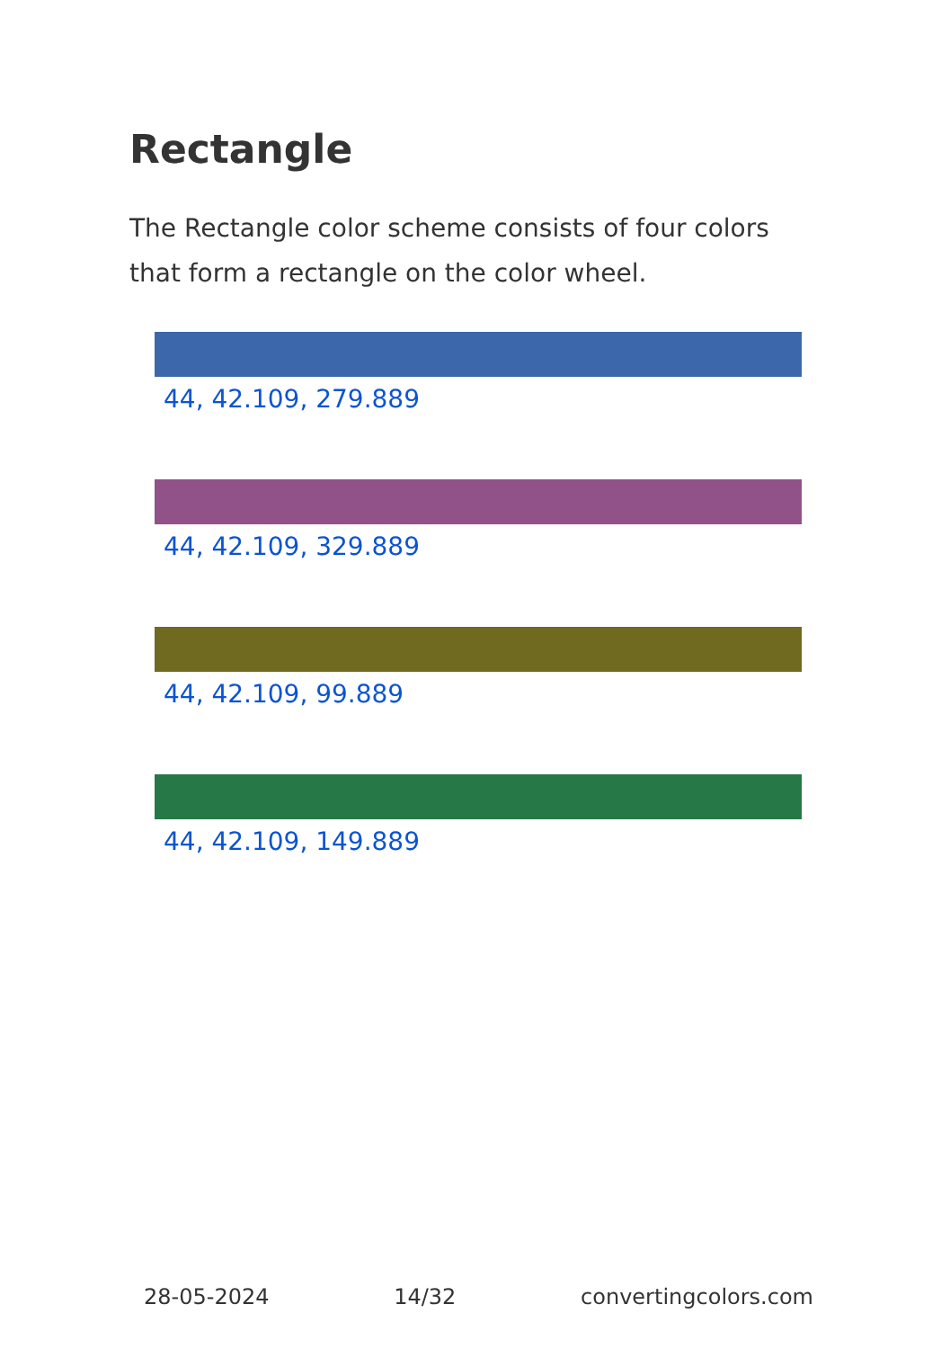Rectangle
The Rectangle color scheme consists of four colors that form a rectangle on the color wheel.
44, 42.109, 279.889
44, 42.109, 329.889
44, 42.109, 99.889
44, 42.109, 149.889
28-05-2024 14/32 convertingcolors.com